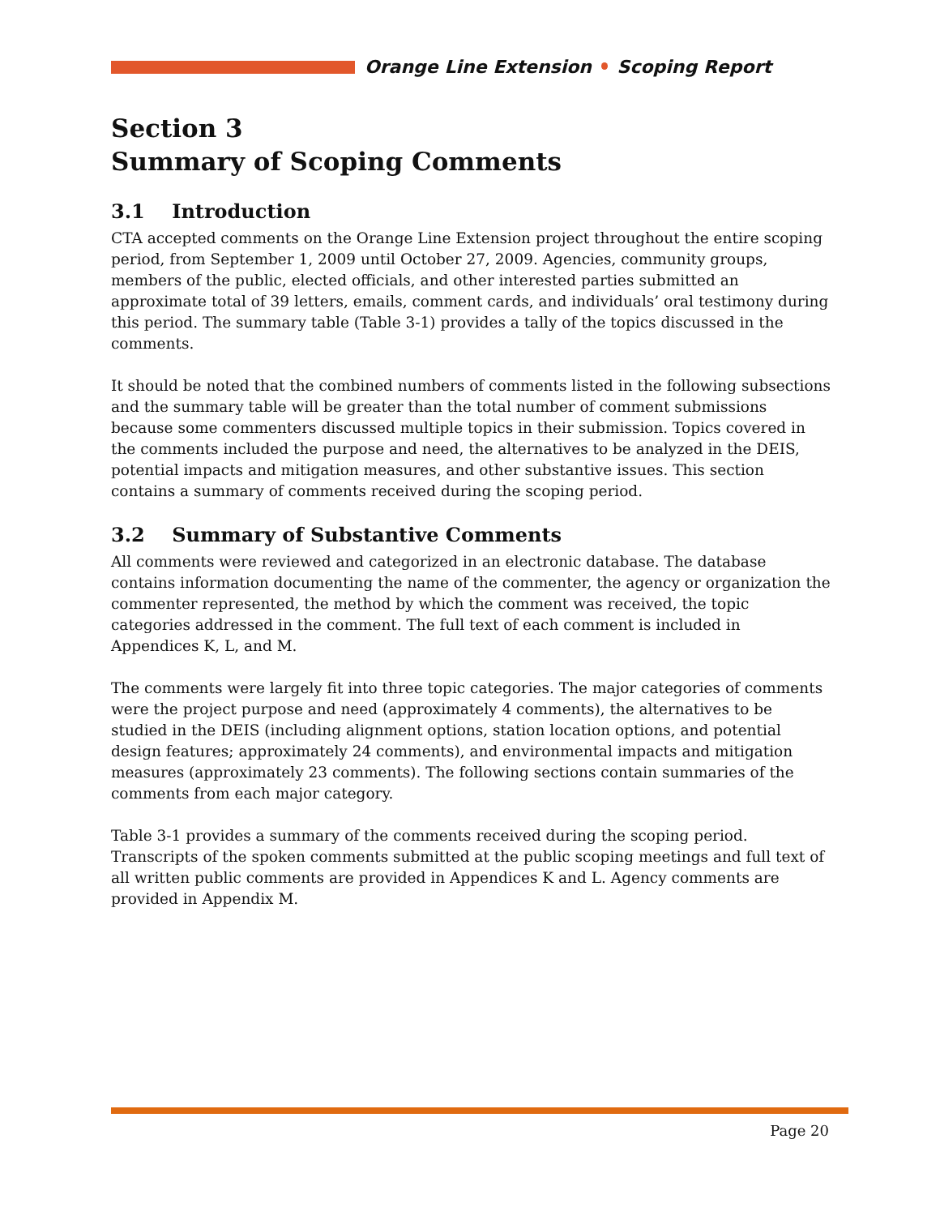Orange Line Extension Scoping Report
Section 3
Summary of Scoping Comments
3.1 Introduction
CTA accepted comments on the Orange Line Extension project throughout the entire scoping period, from September 1, 2009 until October 27, 2009. Agencies, community groups, members of the public, elected officials, and other interested parties submitted an approximate total of 39 letters, emails, comment cards, and individuals’ oral testimony during this period. The summary table (Table 3-1) provides a tally of the topics discussed in the comments.
It should be noted that the combined numbers of comments listed in the following subsections and the summary table will be greater than the total number of comment submissions because some commenters discussed multiple topics in their submission. Topics covered in the comments included the purpose and need, the alternatives to be analyzed in the DEIS, potential impacts and mitigation measures, and other substantive issues. This section contains a summary of comments received during the scoping period.
3.2 Summary of Substantive Comments
All comments were reviewed and categorized in an electronic database. The database contains information documenting the name of the commenter, the agency or organization the commenter represented, the method by which the comment was received, the topic categories addressed in the comment. The full text of each comment is included in Appendices K, L, and M.
The comments were largely fit into three topic categories. The major categories of comments were the project purpose and need (approximately 4 comments), the alternatives to be studied in the DEIS (including alignment options, station location options, and potential design features; approximately 24 comments), and environmental impacts and mitigation measures (approximately 23 comments). The following sections contain summaries of the comments from each major category.
Table 3-1 provides a summary of the comments received during the scoping period. Transcripts of the spoken comments submitted at the public scoping meetings and full text of all written public comments are provided in Appendices K and L. Agency comments are provided in Appendix M.
Page 20